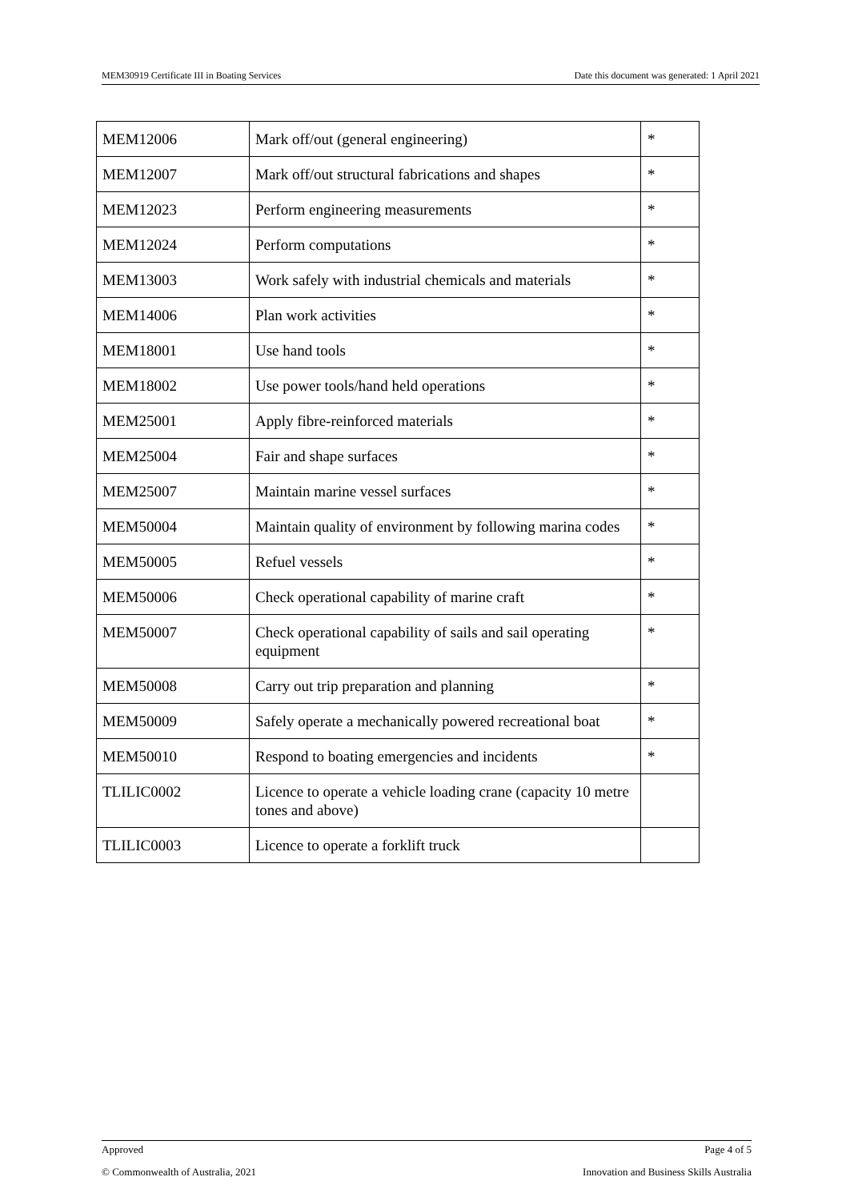MEM30919 Certificate III in Boating Services Date this document was generated: 1 April 2021
| MEM12006 | Mark off/out (general engineering) | * |
| MEM12007 | Mark off/out structural fabrications and shapes | * |
| MEM12023 | Perform engineering measurements | * |
| MEM12024 | Perform computations | * |
| MEM13003 | Work safely with industrial chemicals and materials | * |
| MEM14006 | Plan work activities | * |
| MEM18001 | Use hand tools | * |
| MEM18002 | Use power tools/hand held operations | * |
| MEM25001 | Apply fibre-reinforced materials | * |
| MEM25004 | Fair and shape surfaces | * |
| MEM25007 | Maintain marine vessel surfaces | * |
| MEM50004 | Maintain quality of environment by following marina codes | * |
| MEM50005 | Refuel vessels | * |
| MEM50006 | Check operational capability of marine craft | * |
| MEM50007 | Check operational capability of sails and sail operating equipment | * |
| MEM50008 | Carry out trip preparation and planning | * |
| MEM50009 | Safely operate a mechanically powered recreational boat | * |
| MEM50010 | Respond to boating emergencies and incidents | * |
| TLILIC0002 | Licence to operate a vehicle loading crane (capacity 10 metre tones and above) | |
| TLILIC0003 | Licence to operate a forklift truck | |
Approved Page 4 of 5
© Commonwealth of Australia, 2021 Innovation and Business Skills Australia